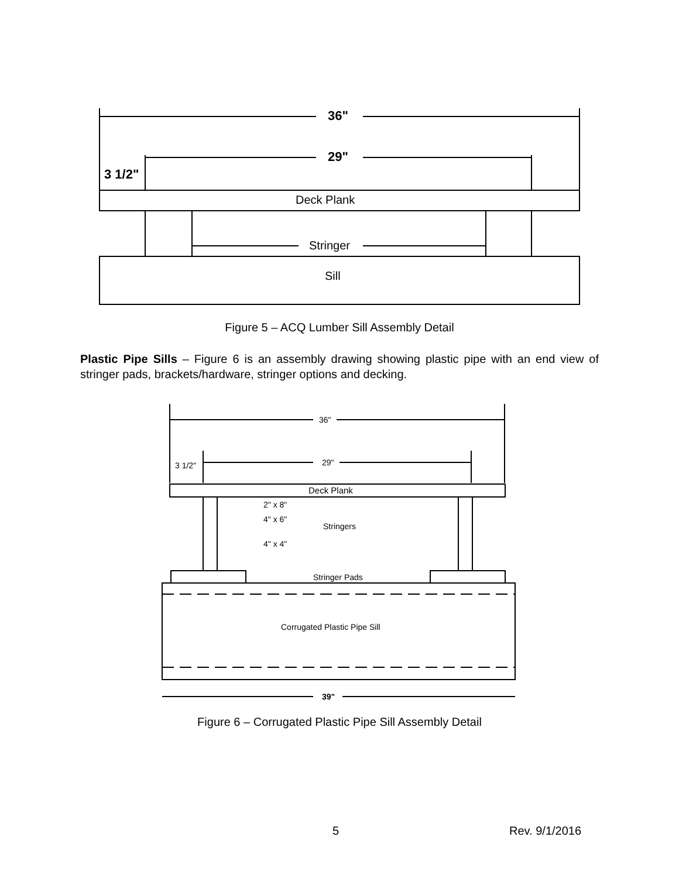36"
29"
3 1/2"
Deck Plank
Stringer
Sill
Figure 5 – ACQ Lumber Sill Assembly Detail
Plastic Pipe Sills – Figure 6 is an assembly drawing showing plastic pipe with an end view of stringer pads, brackets/hardware, stringer options and decking.
36"
29"
3 1/2"
Deck Plank
2" x 8"
4" x 6"
Stringers
4" x 4"
Stringer Pads
Corrugated Plastic Pipe Sill
39"
Figure 6 – Corrugated Plastic Pipe Sill Assembly Detail
5 Rev. 9/1/2016